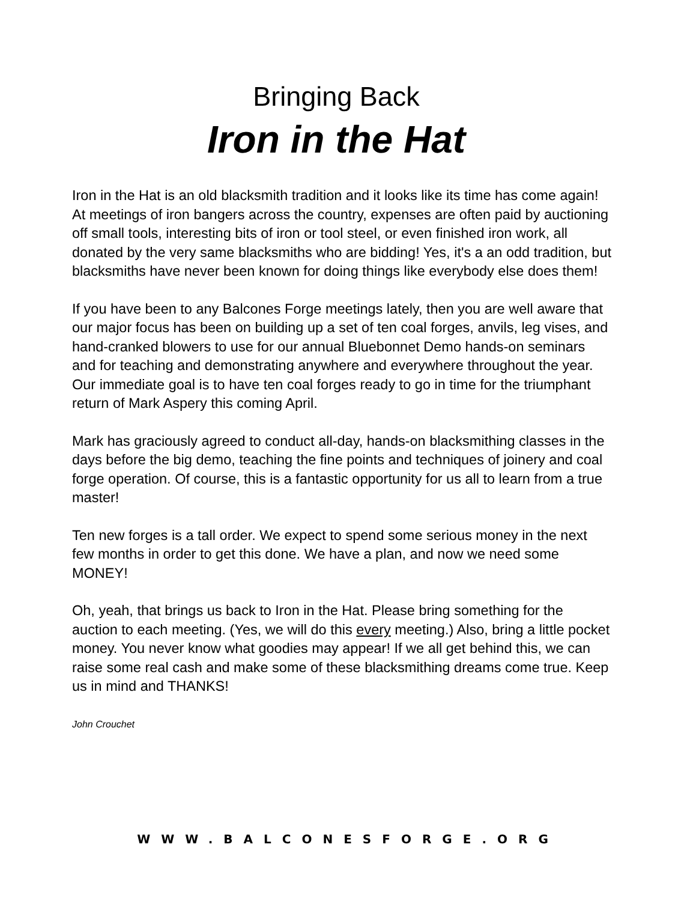Bringing Back
Iron in the Hat
Iron in the Hat is an old blacksmith tradition and it looks like its time has come again! At meetings of iron bangers across the country, expenses are often paid by auctioning off small tools, interesting bits of iron or tool steel, or even finished iron work, all donated by the very same blacksmiths who are bidding! Yes, it's a an odd tradition, but blacksmiths have never been known for doing things like everybody else does them!
If you have been to any Balcones Forge meetings lately, then you are well aware that our major focus has been on building up a set of ten coal forges, anvils, leg vises, and hand-cranked blowers to use for our annual Bluebonnet Demo hands-on seminars and for teaching and demonstrating anywhere and everywhere throughout the year. Our immediate goal is to have ten coal forges ready to go in time for the triumphant return of Mark Aspery this coming April.
Mark has graciously agreed to conduct all-day, hands-on blacksmithing classes in the days before the big demo, teaching the fine points and techniques of joinery and coal forge operation. Of course, this is a fantastic opportunity for us all to learn from a true master!
Ten new forges is a tall order. We expect to spend some serious money in the next few months in order to get this done. We have a plan, and now we need some MONEY!
Oh, yeah, that brings us back to Iron in the Hat. Please bring something for the auction to each meeting. (Yes, we will do this every meeting.) Also, bring a little pocket money. You never know what goodies may appear! If we all get behind this, we can raise some real cash and make some of these blacksmithing dreams come true. Keep us in mind and THANKS!
John Crouchet
WWW.BALCONESFORGE.ORG